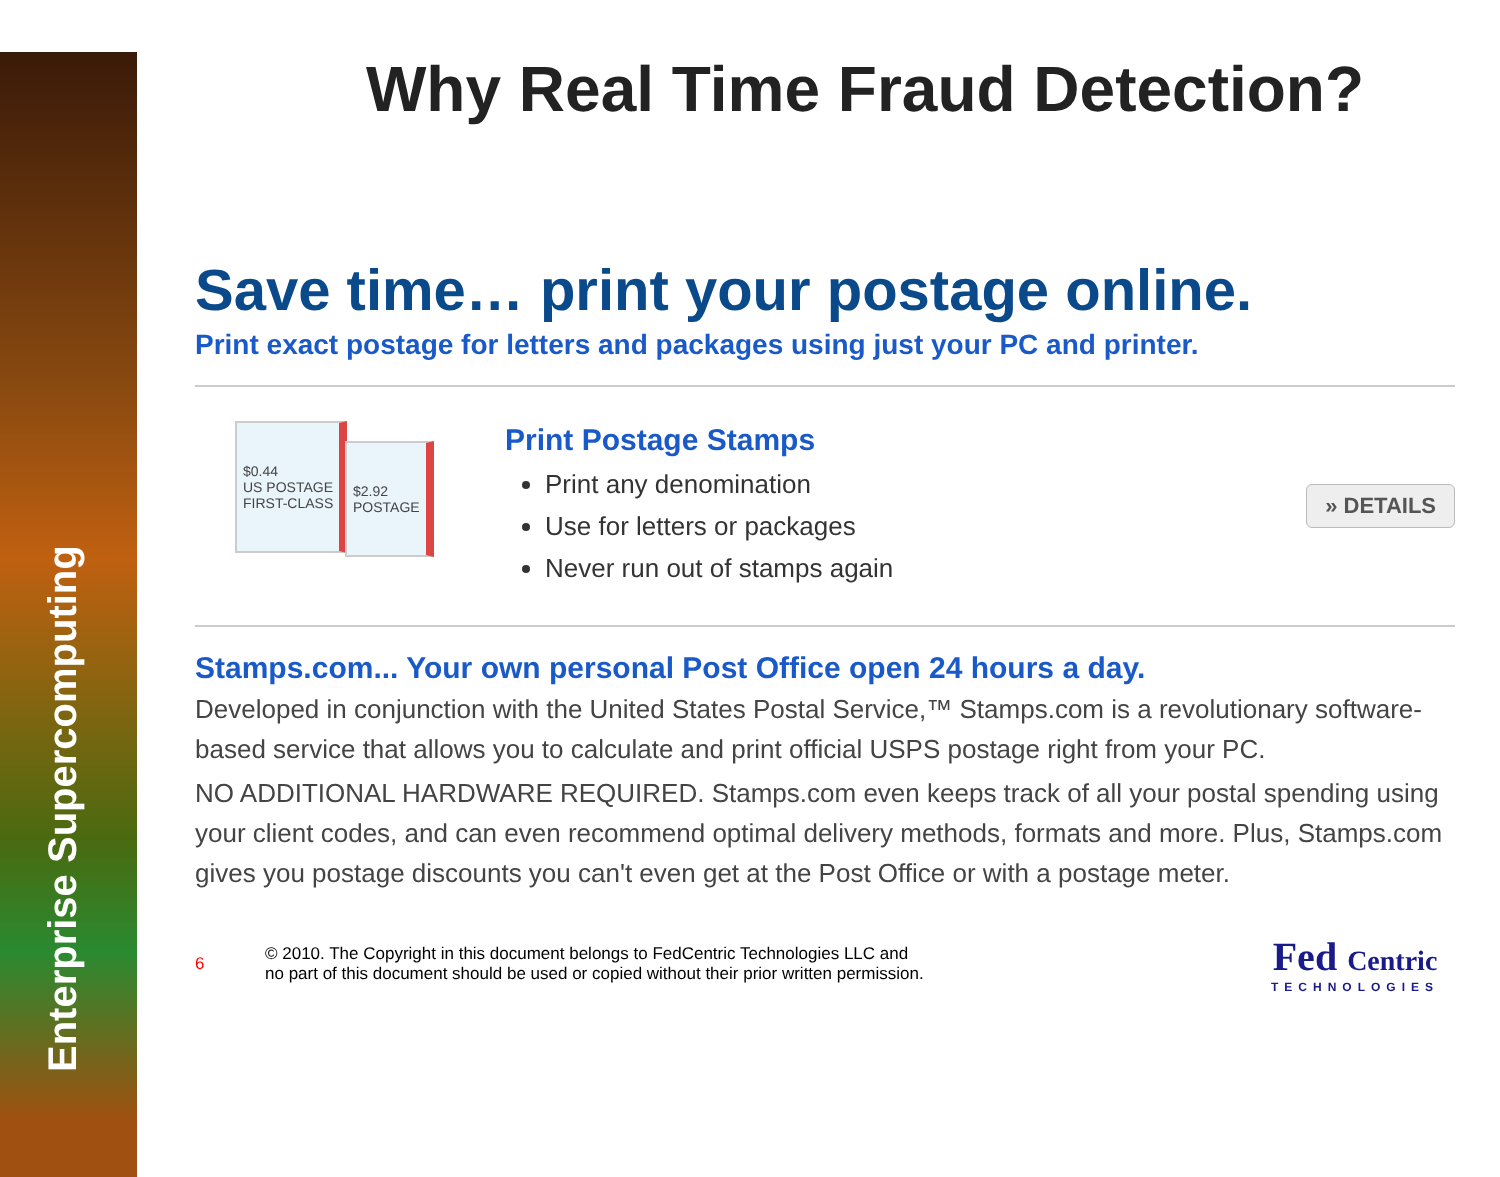Enterprise Supercomputing
Why Real Time Fraud Detection?
Save time… print your postage online.
Print exact postage for letters and packages using just your PC and printer.
$0.44
US POSTAGE
FIRST-CLASS
$2.92
POSTAGE
Print Postage Stamps
Print any denomination
Use for letters or packages
Never run out of stamps again
» DETAILS
Stamps.com... Your own personal Post Office open 24 hours a day.
Developed in conjunction with the United States Postal Service,™ Stamps.com is a revolutionary software-based service that allows you to calculate and print official USPS postage right from your PC.
NO ADDITIONAL HARDWARE REQUIRED. Stamps.com even keeps track of all your postal spending using your client codes, and can even recommend optimal delivery methods, formats and more. Plus, Stamps.com gives you postage discounts you can't even get at the Post Office or with a postage meter.
6 © 2010. The Copyright in this document belongs to FedCentric Technologies LLC and
no part of this document should be used or copied without their prior written permission.
Fed Centric
TECHNOLOGIES